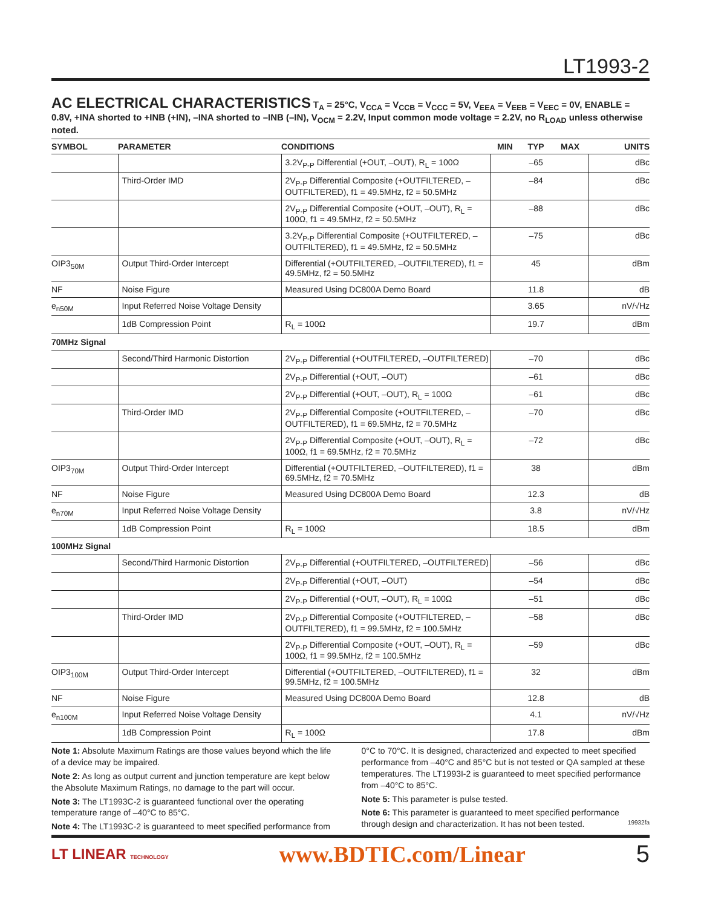LT1993-2
AC ELECTRICAL CHARACTERISTICS
T<sub>A</sub> = 25°C, V<sub>CCA</sub> = V<sub>CCB</sub> = V<sub>CCC</sub> = 5V, V<sub>EEA</sub> = V<sub>EEB</sub> = V<sub>EEC</sub> = 0V, ENABLE = 0.8V, +INA shorted to +INB (+IN), –INA shorted to –INB (–IN), V<sub>OCM</sub> = 2.2V, Input common mode voltage = 2.2V, no R<sub>LOAD</sub> unless otherwise noted.
| SYMBOL | PARAMETER | CONDITIONS | MIN | TYP | MAX | UNITS |
| --- | --- | --- | --- | --- | --- | --- |
| | | 3.2V<sub>P-P</sub> Differential (+OUT, –OUT), R<sub>L</sub> = 100Ω | | –65 | | dBc |
| | Third-Order IMD | 2V<sub>P-P</sub> Differential Composite (+OUTFILTERED, –OUTFILTERED), f1 = 49.5MHz, f2 = 50.5MHz | | –84 | | dBc |
| | | 2V<sub>P-P</sub> Differential Composite (+OUT, –OUT), R<sub>L</sub> = 100Ω, f1 = 49.5MHz, f2 = 50.5MHz | | –88 | | dBc |
| | | 3.2V<sub>P-P</sub> Differential Composite (+OUTFILTERED, –OUTFILTERED), f1 = 49.5MHz, f2 = 50.5MHz | | –75 | | dBc |
| OIP3<sub>50M</sub> | Output Third-Order Intercept | Differential (+OUTFILTERED, –OUTFILTERED), f1 = 49.5MHz, f2 = 50.5MHz | | 45 | | dBm |
| NF | Noise Figure | Measured Using DC800A Demo Board | | 11.8 | | dB |
| e<sub>n50M</sub> | Input Referred Noise Voltage Density | | | 3.65 | | nV/√Hz |
| | 1dB Compression Point | R<sub>L</sub> = 100Ω | | 19.7 | | dBm |
| 70MHz Signal | | | | | | |
| | Second/Third Harmonic Distortion | 2V<sub>P-P</sub> Differential (+OUTFILTERED, –OUTFILTERED) | | –70 | | dBc |
| | | 2V<sub>P-P</sub> Differential (+OUT, –OUT) | | –61 | | dBc |
| | | 2V<sub>P-P</sub> Differential (+OUT, –OUT), R<sub>L</sub> = 100Ω | | –61 | | dBc |
| | Third-Order IMD | 2V<sub>P-P</sub> Differential Composite (+OUTFILTERED, –OUTFILTERED), f1 = 69.5MHz, f2 = 70.5MHz | | –70 | | dBc |
| | | 2V<sub>P-P</sub> Differential Composite (+OUT, –OUT), R<sub>L</sub> = 100Ω, f1 = 69.5MHz, f2 = 70.5MHz | | –72 | | dBc |
| OIP3<sub>70M</sub> | Output Third-Order Intercept | Differential (+OUTFILTERED, –OUTFILTERED), f1 = 69.5MHz, f2 = 70.5MHz | | 38 | | dBm |
| NF | Noise Figure | Measured Using DC800A Demo Board | | 12.3 | | dB |
| e<sub>n70M</sub> | Input Referred Noise Voltage Density | | | 3.8 | | nV/√Hz |
| | 1dB Compression Point | R<sub>L</sub> = 100Ω | | 18.5 | | dBm |
| 100MHz Signal | | | | | | |
| | Second/Third Harmonic Distortion | 2V<sub>P-P</sub> Differential (+OUTFILTERED, –OUTFILTERED) | | –56 | | dBc |
| | | 2V<sub>P-P</sub> Differential (+OUT, –OUT) | | –54 | | dBc |
| | | 2V<sub>P-P</sub> Differential (+OUT, –OUT), R<sub>L</sub> = 100Ω | | –51 | | dBc |
| | Third-Order IMD | 2V<sub>P-P</sub> Differential Composite (+OUTFILTERED, –OUTFILTERED), f1 = 99.5MHz, f2 = 100.5MHz | | –58 | | dBc |
| | | 2V<sub>P-P</sub> Differential Composite (+OUT, –OUT), R<sub>L</sub> = 100Ω, f1 = 99.5MHz, f2 = 100.5MHz | | –59 | | dBc |
| OIP3<sub>100M</sub> | Output Third-Order Intercept | Differential (+OUTFILTERED, –OUTFILTERED), f1 = 99.5MHz, f2 = 100.5MHz | | 32 | | dBm |
| NF | Noise Figure | Measured Using DC800A Demo Board | | 12.8 | | dB |
| e<sub>n100M</sub> | Input Referred Noise Voltage Density | | | 4.1 | | nV/√Hz |
| | 1dB Compression Point | R<sub>L</sub> = 100Ω | | 17.8 | | dBm |
Note 1: Absolute Maximum Ratings are those values beyond which the life of a device may be impaired.
Note 2: As long as output current and junction temperature are kept below the Absolute Maximum Ratings, no damage to the part will occur.
Note 3: The LT1993C-2 is guaranteed functional over the operating temperature range of –40°C to 85°C.
Note 4: The LT1993C-2 is guaranteed to meet specified performance from
0°C to 70°C. It is designed, characterized and expected to meet specified performance from –40°C and 85°C but is not tested or QA sampled at these temperatures. The LT1993I-2 is guaranteed to meet specified performance from –40°C to 85°C.
Note 5: This parameter is pulse tested.
Note 6: This parameter is guaranteed to meet specified performance through design and characterization. It has not been tested. 19932fa
LT LINEAR TECHNOLOGY www.BDTIC.com/Linear 5